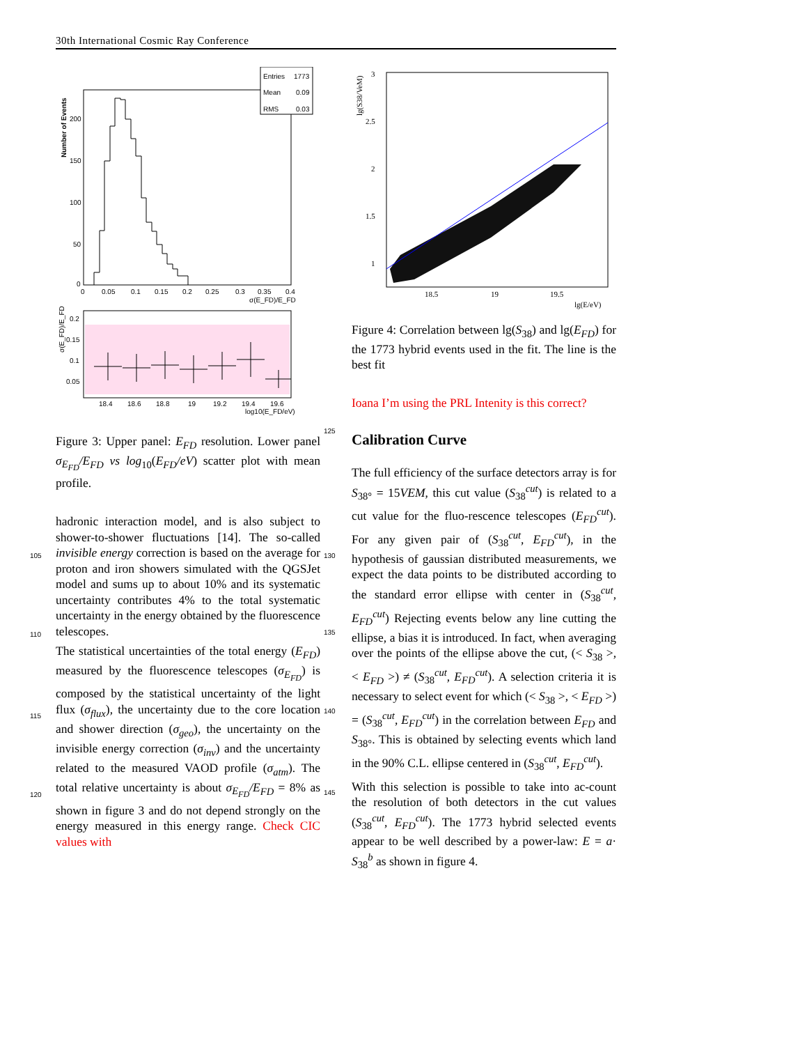30th International Cosmic Ray Conference
Entries
1773
Mean
0.09
RMS
0.03
Number of Events
200
150
100
50
0
0
0.05
0.1
0.15
0.2
0.25
0.3
0.35
0.4
σ(E_FD)/E_FD
0.2
0.15
0.1
0.05
σ(E_FD)/E_FD
18.4
18.6
18.8
19
19.2
19.4
19.6
log10(E_FD/eV)
125
Figure 3: Upper panel: E<sub>FD</sub> resolution. Lower panel σ<sub>E<sub>FD</sub></sub>/E<sub>FD</sub> vs log<sub>10</sub>(E<sub>FD</sub>/eV) scatter plot with mean profile.
hadronic interaction model, and is also subject to shower-to-shower fluctuations [14]. The so-
105
called invisible energy correction is based on the average for proton and iron showers simulated with the QGSJet model and sums up to about 10% and its systematic uncertainty contributes 4% to the total systematic uncertainty
110
in the energy obtained by the fluorescence telescopes.
The statistical uncertainties of the total energy (E<sub>FD</sub>) measured by the fluorescence telescopes (σ<sub>E<sub>FD</sub></sub>) is composed by the statistical
115
uncertainty of the light flux (σ<sub>flux</sub>), the uncertainty due to the core location and shower direction (σ<sub>geo</sub>), the uncertainty on the invisible energy correction (σ<sub>inv</sub>) and the uncertainty related to the measured VAOD profile
120
(σ<sub>atm</sub>). The total relative uncertainty is about σ<sub>E<sub>FD</sub></sub>/E<sub>FD</sub> = 8% as shown in figure 3 and do not depend strongly on the energy measured in this energy range. Check CIC values with
3
2.5
2
1.5
1
18.5
19
19.5
lg(E/eV)
lg(S38/VeM)
Figure 4: Correlation between lg(S<sub>38</sub>) and lg(E<sub>FD</sub>) for the 1773 hybrid events used in the fit. The line is the best fit
Ioana I’m using the PRL Intenity is this correct?
Calibration Curve
The full efficiency of the surface detectors array is for S<sub>38°</sub> = 15VEM, this cut value (S<sub>38</sub><sup>cut</sup>) is related to a cut value for the fluo-
130
rescence telescopes (E<sub>FD</sub><sup>cut</sup>). For any given pair of (S<sub>38</sub><sup>cut</sup>, E<sub>FD</sub><sup>cut</sup>), in the hypothesis of gaussian distributed measurements, we expect the data points to be distributed according to the standard error ellipse with center in (S<sub>38</sub><sup>cut</sup>, E<sub>FD</sub><sup>cut</sup>)
135
Rejecting events below any line cutting the ellipse, a bias it is introduced. In fact, when averaging over the points of the ellipse above the cut, (< S<sub>38</sub> >, < E<sub>FD</sub> >) ≠ (S<sub>38</sub><sup>cut</sup>, E<sub>FD</sub><sup>cut</sup>). A selection criteria it is necessary to select event
140
for which (< S<sub>38</sub> >, < E<sub>FD</sub> >) = (S<sub>38</sub><sup>cut</sup>, E<sub>FD</sub><sup>cut</sup>) in the correlation between E<sub>FD</sub> and S<sub>38°</sub>. This is obtained by selecting events which land in the 90% C.L. ellipse centered in (S<sub>38</sub><sup>cut</sup>, E<sub>FD</sub><sup>cut</sup>).
With this selection is possible to take into ac-
145
count the resolution of both detectors in the cut values (S<sub>38</sub><sup>cut</sup>, E<sub>FD</sub><sup>cut</sup>). The 1773 hybrid selected events appear to be well described by a power-law: E = a· S<sub>38</sub><sup>b</sup> as shown in figure 4.